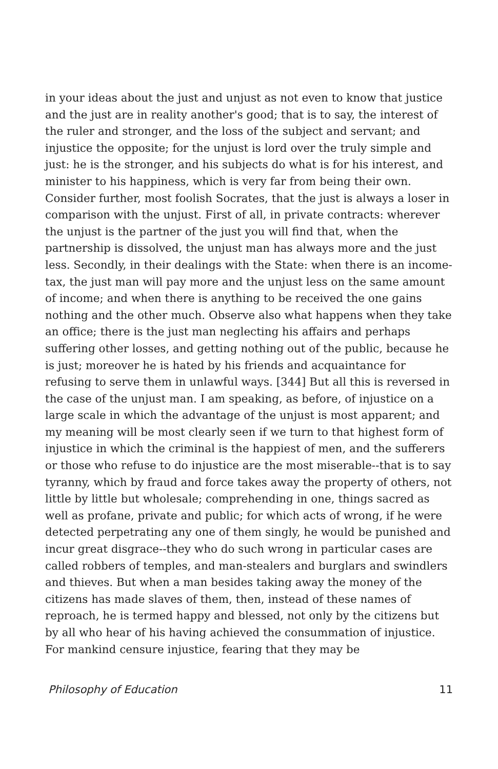in your ideas about the just and unjust as not even to know that justice and the just are in reality another's good; that is to say, the interest of the ruler and stronger, and the loss of the subject and servant; and injustice the opposite; for the unjust is lord over the truly simple and just: he is the stronger, and his subjects do what is for his interest, and minister to his happiness, which is very far from being their own. Consider further, most foolish Socrates, that the just is always a loser in comparison with the unjust. First of all, in private contracts: wherever the unjust is the partner of the just you will find that, when the partnership is dissolved, the unjust man has always more and the just less. Secondly, in their dealings with the State: when there is an income-tax, the just man will pay more and the unjust less on the same amount of income; and when there is anything to be received the one gains nothing and the other much. Observe also what happens when they take an office; there is the just man neglecting his affairs and perhaps suffering other losses, and getting nothing out of the public, because he is just; moreover he is hated by his friends and acquaintance for refusing to serve them in unlawful ways. [344] But all this is reversed in the case of the unjust man. I am speaking, as before, of injustice on a large scale in which the advantage of the unjust is most apparent; and my meaning will be most clearly seen if we turn to that highest form of injustice in which the criminal is the happiest of men, and the sufferers or those who refuse to do injustice are the most miserable--that is to say tyranny, which by fraud and force takes away the property of others, not little by little but wholesale; comprehending in one, things sacred as well as profane, private and public; for which acts of wrong, if he were detected perpetrating any one of them singly, he would be punished and incur great disgrace--they who do such wrong in particular cases are called robbers of temples, and man-stealers and burglars and swindlers and thieves. But when a man besides taking away the money of the citizens has made slaves of them, then, instead of these names of reproach, he is termed happy and blessed, not only by the citizens but by all who hear of his having achieved the consummation of injustice. For mankind censure injustice, fearing that they may be
Philosophy of Education 11